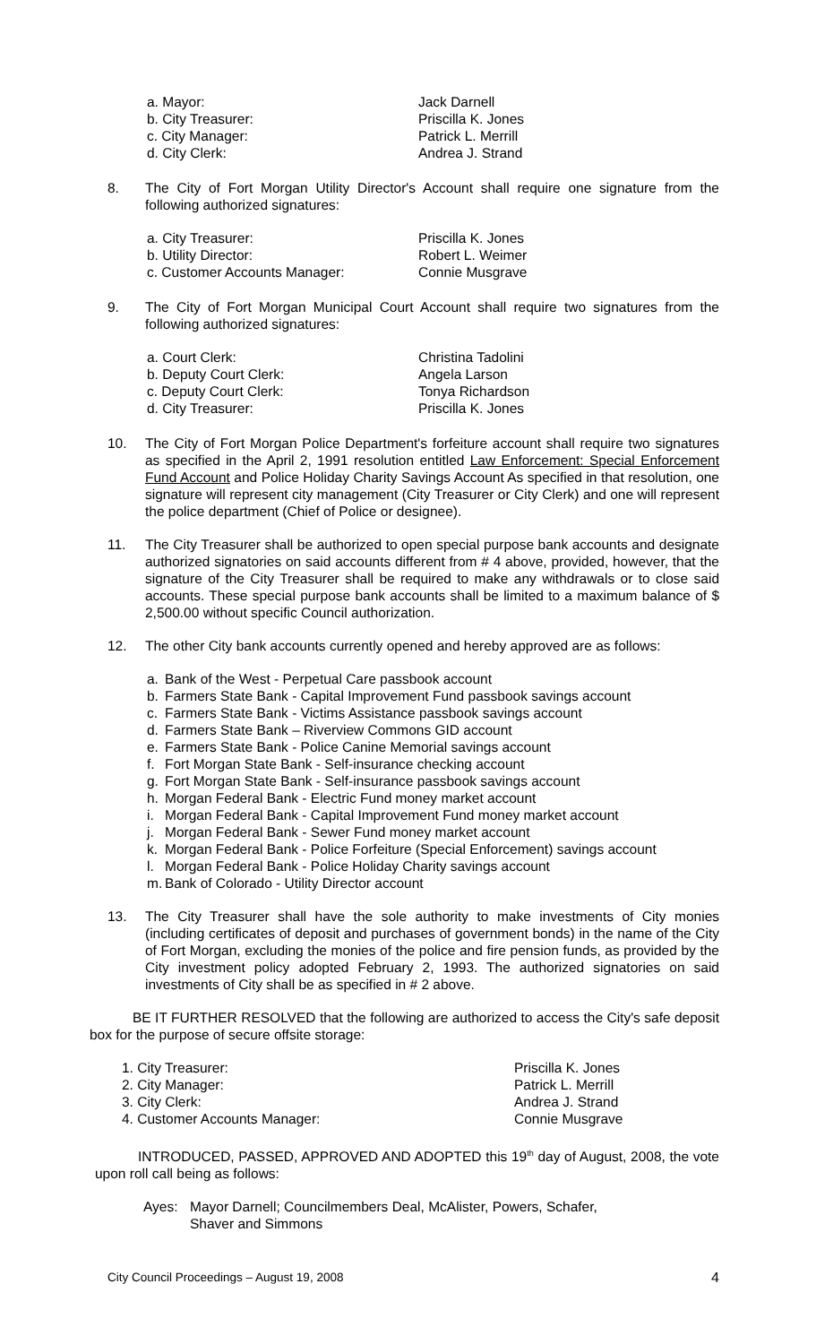a. Mayor: Jack Darnell
b. City Treasurer: Priscilla K. Jones
c. City Manager: Patrick L. Merrill
d. City Clerk: Andrea J. Strand
8. The City of Fort Morgan Utility Director's Account shall require one signature from the following authorized signatures:
a. City Treasurer: Priscilla K. Jones
b. Utility Director: Robert L. Weimer
c. Customer Accounts Manager: Connie Musgrave
9. The City of Fort Morgan Municipal Court Account shall require two signatures from the following authorized signatures:
a. Court Clerk: Christina Tadolini
b. Deputy Court Clerk: Angela Larson
c. Deputy Court Clerk: Tonya Richardson
d. City Treasurer: Priscilla K. Jones
10. The City of Fort Morgan Police Department's forfeiture account shall require two signatures as specified in the April 2, 1991 resolution entitled Law Enforcement: Special Enforcement Fund Account and Police Holiday Charity Savings Account As specified in that resolution, one signature will represent city management (City Treasurer or City Clerk) and one will represent the police department (Chief of Police or designee).
11. The City Treasurer shall be authorized to open special purpose bank accounts and designate authorized signatories on said accounts different from # 4 above, provided, however, that the signature of the City Treasurer shall be required to make any withdrawals or to close said accounts. These special purpose bank accounts shall be limited to a maximum balance of $ 2,500.00 without specific Council authorization.
12. The other City bank accounts currently opened and hereby approved are as follows:
a. Bank of the West - Perpetual Care passbook account
b. Farmers State Bank - Capital Improvement Fund passbook savings account
c. Farmers State Bank - Victims Assistance passbook savings account
d. Farmers State Bank – Riverview Commons GID account
e. Farmers State Bank - Police Canine Memorial savings account
f. Fort Morgan State Bank - Self-insurance checking account
g. Fort Morgan State Bank - Self-insurance passbook savings account
h. Morgan Federal Bank - Electric Fund money market account
i. Morgan Federal Bank - Capital Improvement Fund money market account
j. Morgan Federal Bank - Sewer Fund money market account
k. Morgan Federal Bank - Police Forfeiture (Special Enforcement) savings account
l. Morgan Federal Bank - Police Holiday Charity savings account
m. Bank of Colorado - Utility Director account
13. The City Treasurer shall have the sole authority to make investments of City monies (including certificates of deposit and purchases of government bonds) in the name of the City of Fort Morgan, excluding the monies of the police and fire pension funds, as provided by the City investment policy adopted February 2, 1993. The authorized signatories on said investments of City shall be as specified in # 2 above.
BE IT FURTHER RESOLVED that the following are authorized to access the City's safe deposit box for the purpose of secure offsite storage:
1. City Treasurer: Priscilla K. Jones
2. City Manager: Patrick L. Merrill
3. City Clerk: Andrea J. Strand
4. Customer Accounts Manager: Connie Musgrave
INTRODUCED, PASSED, APPROVED AND ADOPTED this 19<sup>th</sup> day of August, 2008, the vote upon roll call being as follows:
Ayes: Mayor Darnell; Councilmembers Deal, McAlister, Powers, Schafer,
Shaver and Simmons
City Council Proceedings – August 19, 2008 4